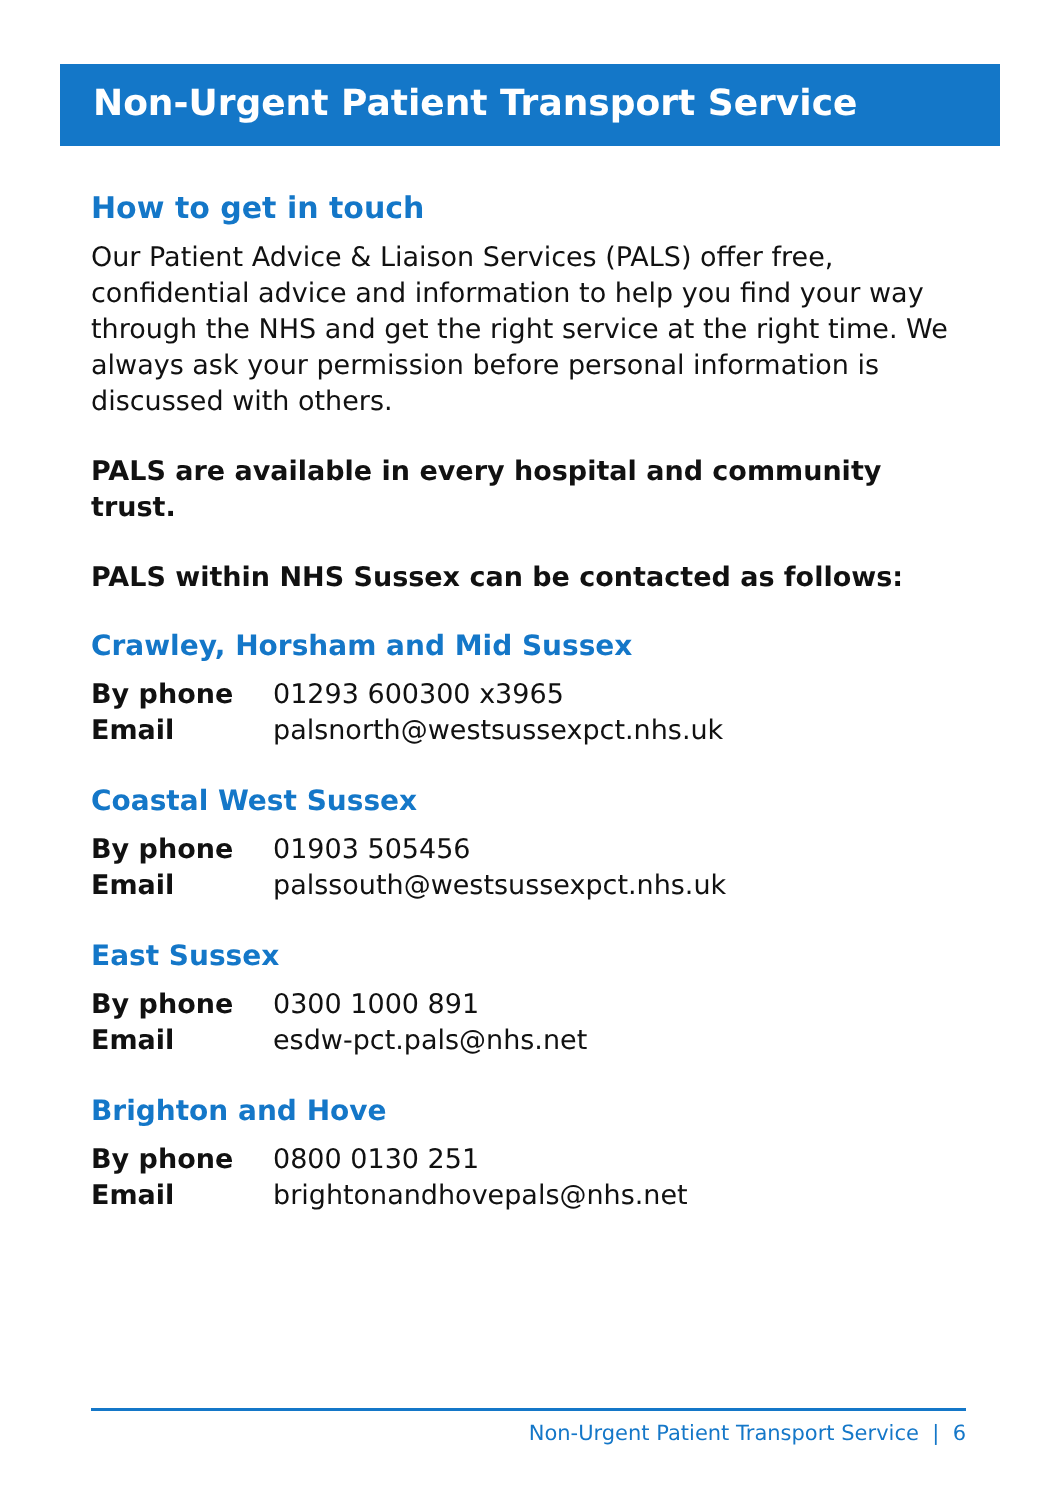Non-Urgent Patient Transport Service
How to get in touch
Our Patient Advice & Liaison Services (PALS) offer free, confidential advice and information to help you find your way through the NHS and get the right service at the right time. We always ask your permission before personal information is discussed with others.
PALS are available in every hospital and community trust.
PALS within NHS Sussex can be contacted as follows:
Crawley, Horsham and Mid Sussex
| By phone | 01293 600300 x3965 |
| Email | palsnorth@westsussexpct.nhs.uk |
Coastal West Sussex
| By phone | 01903 505456 |
| Email | palssouth@westsussexpct.nhs.uk |
East Sussex
| By phone | 0300 1000 891 |
| Email | esdw-pct.pals@nhs.net |
Brighton and Hove
| By phone | 0800 0130 251 |
| Email | brightonandhovepals@nhs.net |
Non-Urgent Patient Transport Service | 6